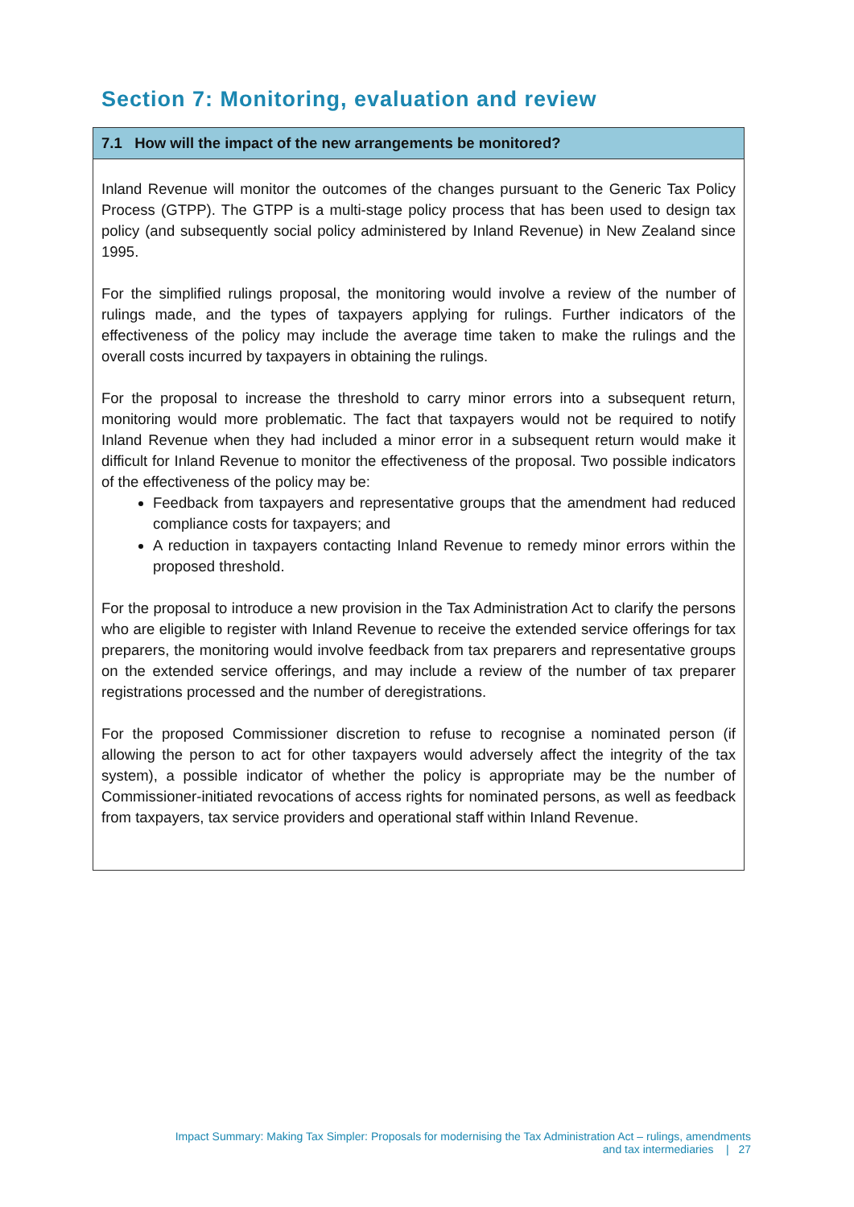Section 7: Monitoring, evaluation and review
7.1 How will the impact of the new arrangements be monitored?
Inland Revenue will monitor the outcomes of the changes pursuant to the Generic Tax Policy Process (GTPP). The GTPP is a multi-stage policy process that has been used to design tax policy (and subsequently social policy administered by Inland Revenue) in New Zealand since 1995.
For the simplified rulings proposal, the monitoring would involve a review of the number of rulings made, and the types of taxpayers applying for rulings. Further indicators of the effectiveness of the policy may include the average time taken to make the rulings and the overall costs incurred by taxpayers in obtaining the rulings.
For the proposal to increase the threshold to carry minor errors into a subsequent return, monitoring would more problematic. The fact that taxpayers would not be required to notify Inland Revenue when they had included a minor error in a subsequent return would make it difficult for Inland Revenue to monitor the effectiveness of the proposal. Two possible indicators of the effectiveness of the policy may be:
Feedback from taxpayers and representative groups that the amendment had reduced compliance costs for taxpayers; and
A reduction in taxpayers contacting Inland Revenue to remedy minor errors within the proposed threshold.
For the proposal to introduce a new provision in the Tax Administration Act to clarify the persons who are eligible to register with Inland Revenue to receive the extended service offerings for tax preparers, the monitoring would involve feedback from tax preparers and representative groups on the extended service offerings, and may include a review of the number of tax preparer registrations processed and the number of deregistrations.
For the proposed Commissioner discretion to refuse to recognise a nominated person (if allowing the person to act for other taxpayers would adversely affect the integrity of the tax system), a possible indicator of whether the policy is appropriate may be the number of Commissioner-initiated revocations of access rights for nominated persons, as well as feedback from taxpayers, tax service providers and operational staff within Inland Revenue.
Impact Summary: Making Tax Simpler: Proposals for modernising the Tax Administration Act – rulings, amendments
and tax intermediaries | 27